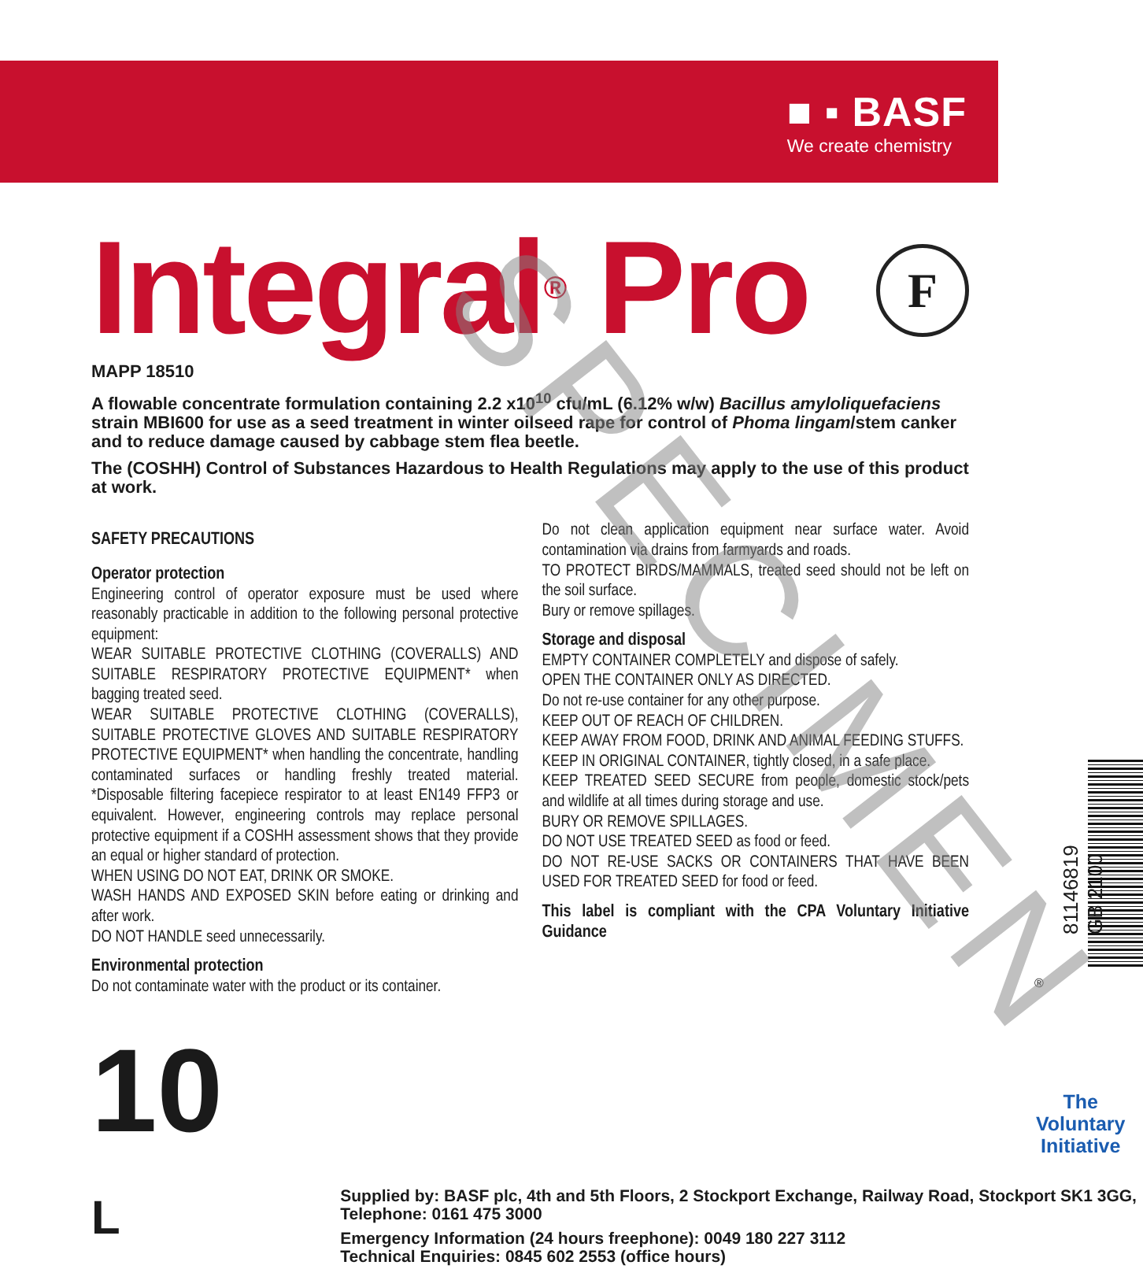■ ▪ BASF
We create chemistry
F
Integral<sup>®</sup> Pro
MAPP 18510
A flowable concentrate formulation containing 2.2 x10<sup>10</sup> cfu/mL (6.12% w/w) Bacillus amyloliquefaciens strain MBI600 for use as a seed treatment in winter oilseed rape for control of Phoma lingam/stem canker and to reduce damage caused by cabbage stem flea beetle.
The (COSHH) Control of Substances Hazardous to Health Regulations may apply to the use of this product at work.
SAFETY PRECAUTIONS
Operator protection
Engineering control of operator exposure must be used where reasonably practicable in addition to the following personal protective equipment:
WEAR SUITABLE PROTECTIVE CLOTHING (COVERALLS) AND SUITABLE RESPIRATORY PROTECTIVE EQUIPMENT* when bagging treated seed.
WEAR SUITABLE PROTECTIVE CLOTHING (COVERALLS), SUITABLE PROTECTIVE GLOVES AND SUITABLE RESPIRATORY PROTECTIVE EQUIPMENT* when handling the concentrate, handling contaminated surfaces or handling freshly treated material. *Disposable filtering facepiece respirator to at least EN149 FFP3 or equivalent. However, engineering controls may replace personal protective equipment if a COSHH assessment shows that they provide an equal or higher standard of protection.
WHEN USING DO NOT EAT, DRINK OR SMOKE.
WASH HANDS AND EXPOSED SKIN before eating or drinking and after work.
DO NOT HANDLE seed unnecessarily.
Environmental protection
Do not contaminate water with the product or its container.
Do not clean application equipment near surface water. Avoid contamination via drains from farmyards and roads.
TO PROTECT BIRDS/MAMMALS, treated seed should not be left on the soil surface.
Bury or remove spillages.
Storage and disposal
EMPTY CONTAINER COMPLETELY and dispose of safely.
OPEN THE CONTAINER ONLY AS DIRECTED.
Do not re-use container for any other purpose.
KEEP OUT OF REACH OF CHILDREN.
KEEP AWAY FROM FOOD, DRINK AND ANIMAL FEEDING STUFFS.
KEEP IN ORIGINAL CONTAINER, tightly closed, in a safe place.
KEEP TREATED SEED SECURE from people, domestic stock/pets and wildlife at all times during storage and use.
BURY OR REMOVE SPILLAGES.
DO NOT USE TREATED SEED as food or feed.
DO NOT RE-USE SACKS OR CONTAINERS THAT HAVE BEEN USED FOR TREATED SEED for food or feed.
This label is compliant with the CPA Voluntary Initiative Guidance
10 L
Supplied by: BASF plc, 4th and 5th Floors, 2 Stockport Exchange, Railway Road, Stockport SK1 3GG, Telephone: 0161 475 3000
Emergency Information (24 hours freephone): 0049 180 227 3112
Technical Enquiries: 0845 602 2553 (office hours)
81146819 GB 2100
®
The
Voluntary
Initiative
SPECIMEN